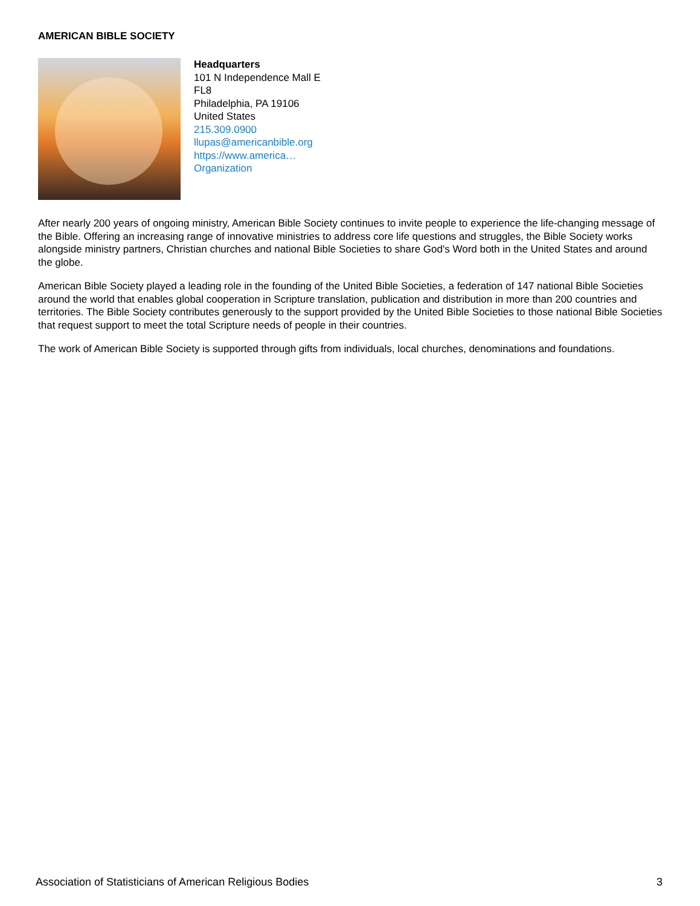AMERICAN BIBLE SOCIETY
Headquarters
101 N Independence Mall E
FL8
Philadelphia, PA 19106
United States
215.309.0900
llupas@americanbible.org
https://www.america…
Organization
After nearly 200 years of ongoing ministry, American Bible Society continues to invite people to experience the life-changing message of the Bible. Offering an increasing range of innovative ministries to address core life questions and struggles, the Bible Society works alongside ministry partners, Christian churches and national Bible Societies to share God's Word both in the United States and around the globe.
American Bible Society played a leading role in the founding of the United Bible Societies, a federation of 147 national Bible Societies around the world that enables global cooperation in Scripture translation, publication and distribution in more than 200 countries and territories. The Bible Society contributes generously to the support provided by the United Bible Societies to those national Bible Societies that request support to meet the total Scripture needs of people in their countries.
The work of American Bible Society is supported through gifts from individuals, local churches, denominations and foundations.
Association of Statisticians of American Religious Bodies 3